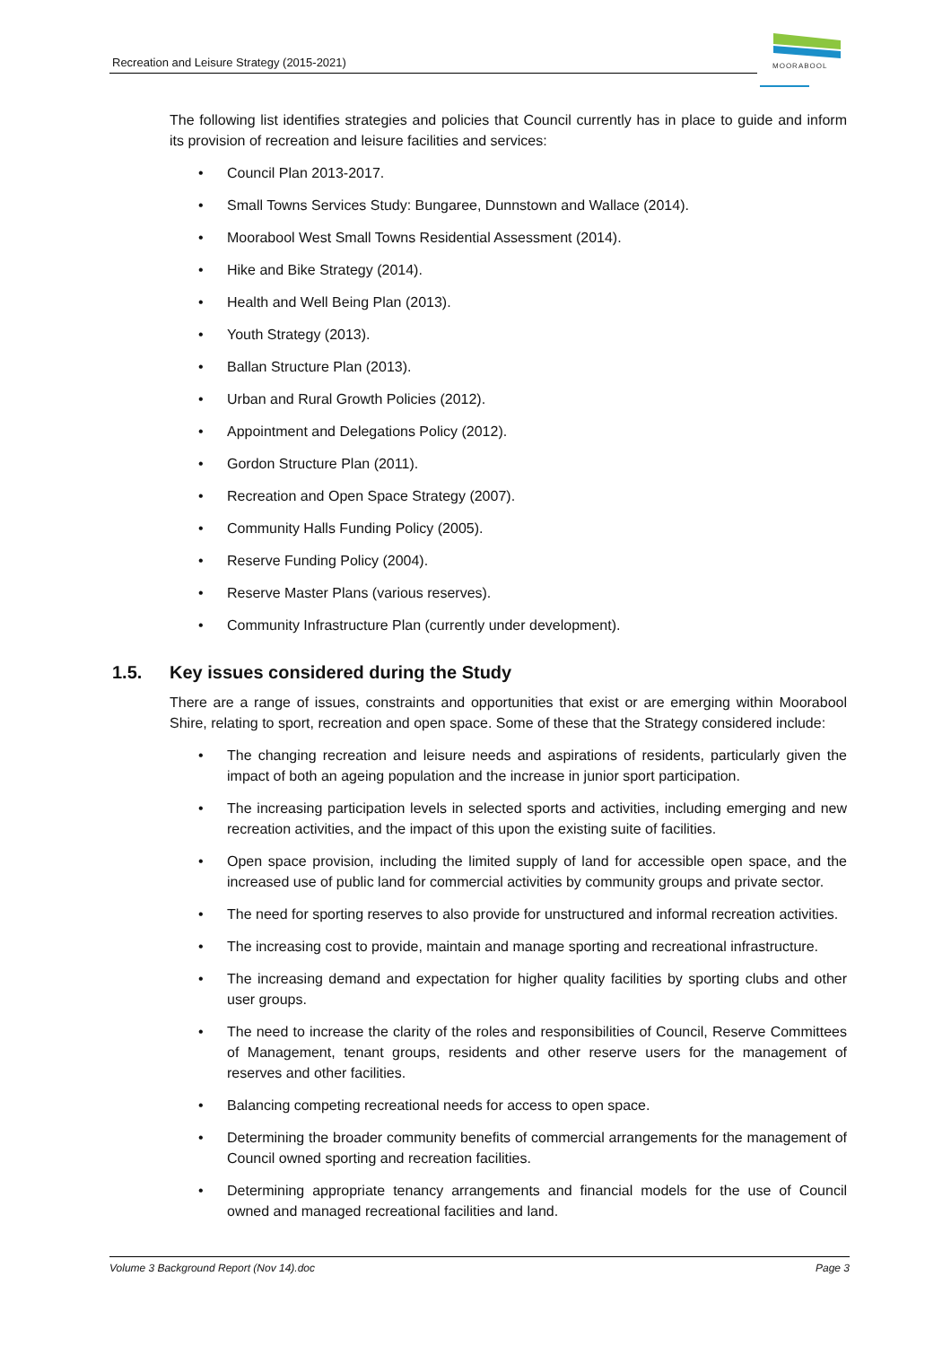Recreation and Leisure Strategy (2015-2021)
MOORABOOL
The following list identifies strategies and policies that Council currently has in place to guide and inform its provision of recreation and leisure facilities and services:
• Council Plan 2013-2017.
• Small Towns Services Study: Bungaree, Dunnstown and Wallace (2014).
• Moorabool West Small Towns Residential Assessment (2014).
• Hike and Bike Strategy (2014).
• Health and Well Being Plan (2013).
• Youth Strategy (2013).
• Ballan Structure Plan (2013).
• Urban and Rural Growth Policies (2012).
• Appointment and Delegations Policy (2012).
• Gordon Structure Plan (2011).
• Recreation and Open Space Strategy (2007).
• Community Halls Funding Policy (2005).
• Reserve Funding Policy (2004).
• Reserve Master Plans (various reserves).
• Community Infrastructure Plan (currently under development).
1.5. Key issues considered during the Study
There are a range of issues, constraints and opportunities that exist or are emerging within Moorabool Shire, relating to sport, recreation and open space. Some of these that the Strategy considered include:
• The changing recreation and leisure needs and aspirations of residents, particularly given the impact of both an ageing population and the increase in junior sport participation.
• The increasing participation levels in selected sports and activities, including emerging and new recreation activities, and the impact of this upon the existing suite of facilities.
• Open space provision, including the limited supply of land for accessible open space, and the increased use of public land for commercial activities by community groups and private sector.
• The need for sporting reserves to also provide for unstructured and informal recreation activities.
• The increasing cost to provide, maintain and manage sporting and recreational infrastructure.
• The increasing demand and expectation for higher quality facilities by sporting clubs and other user groups.
• The need to increase the clarity of the roles and responsibilities of Council, Reserve Committees of Management, tenant groups, residents and other reserve users for the management of reserves and other facilities.
• Balancing competing recreational needs for access to open space.
• Determining the broader community benefits of commercial arrangements for the management of Council owned sporting and recreation facilities.
• Determining appropriate tenancy arrangements and financial models for the use of Council owned and managed recreational facilities and land.
Volume 3 Background Report (Nov 14).doc Page 3